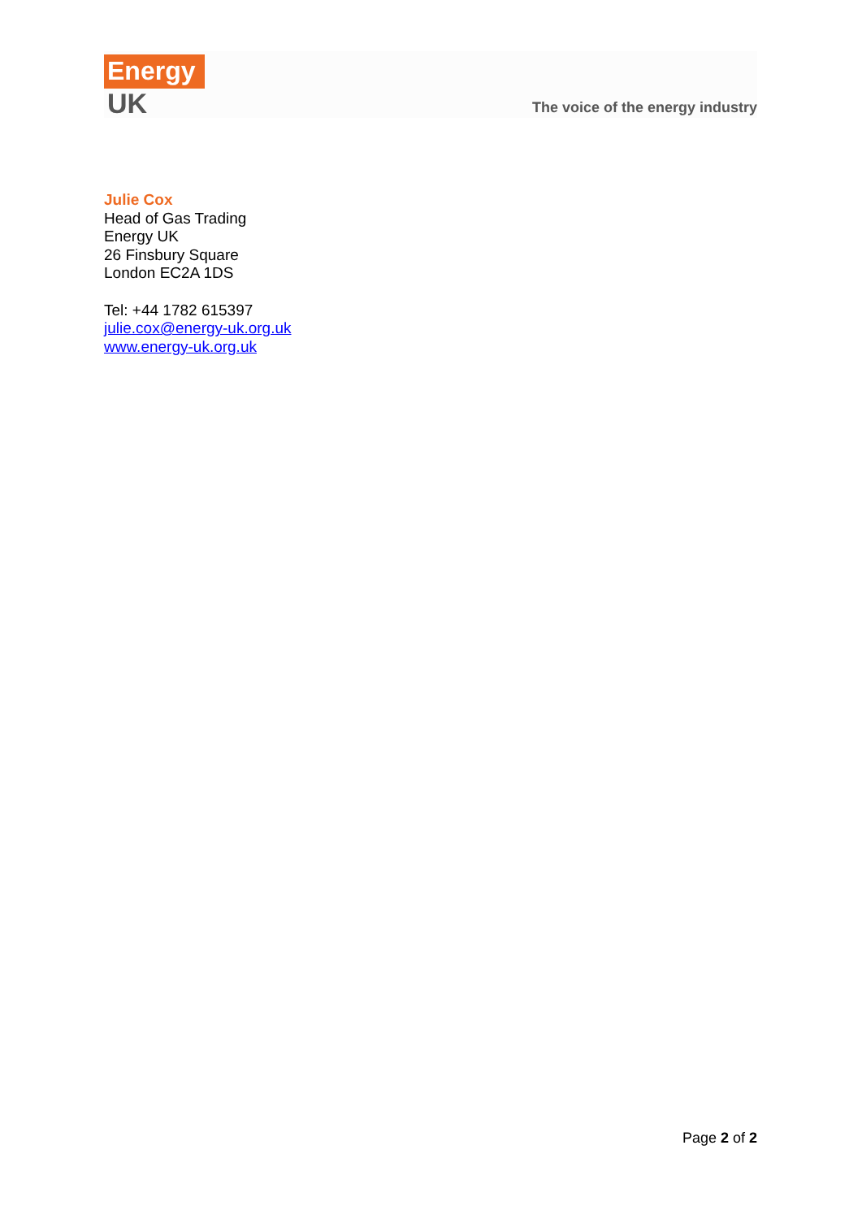Energy
UK
The voice of the energy industry
Julie Cox
Head of Gas Trading
Energy UK
26 Finsbury Square
London EC2A 1DS
Tel: +44 1782 615397
julie.cox@energy-uk.org.uk
www.energy-uk.org.uk
Page 2 of 2